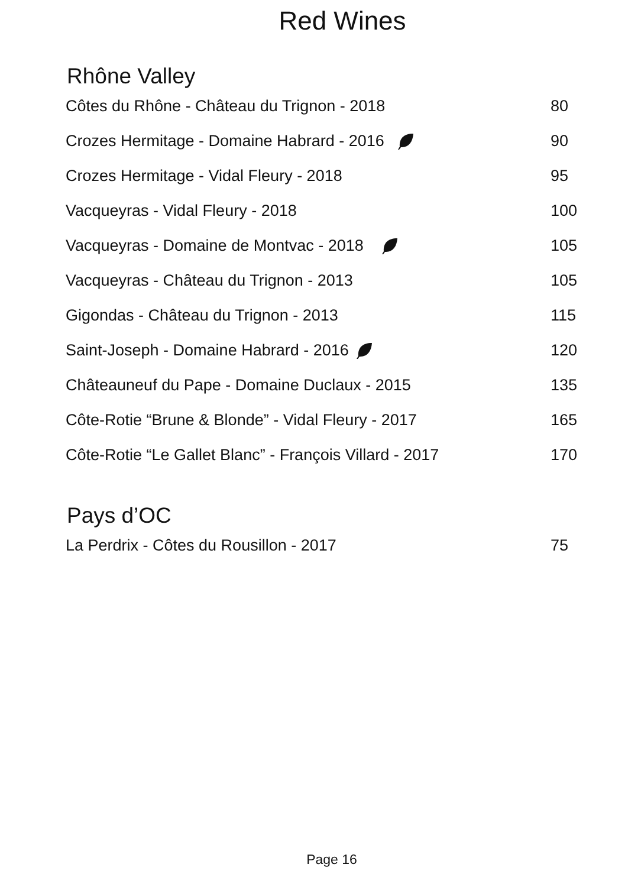Red Wines
Rhône Valley
| Côtes du Rhône - Château du Trignon - 2018 | 80 |
| Crozes Hermitage - Domaine Habrard - 2016 | 90 |
| Crozes Hermitage - Vidal Fleury - 2018 | 95 |
| Vacqueyras - Vidal Fleury - 2018 | 100 |
| Vacqueyras - Domaine de Montvac - 2018 | 105 |
| Vacqueyras - Château du Trignon - 2013 | 105 |
| Gigondas - Château du Trignon - 2013 | 115 |
| Saint-Joseph - Domaine Habrard - 2016 | 120 |
| Châteauneuf du Pape - Domaine Duclaux - 2015 | 135 |
| Côte-Rotie “Brune & Blonde” - Vidal Fleury - 2017 | 165 |
| Côte-Rotie “Le Gallet Blanc” - François Villard - 2017 | 170 |
Pays d’OC
| La Perdrix - Côtes du Rousillon - 2017 | 75 |
Page 16